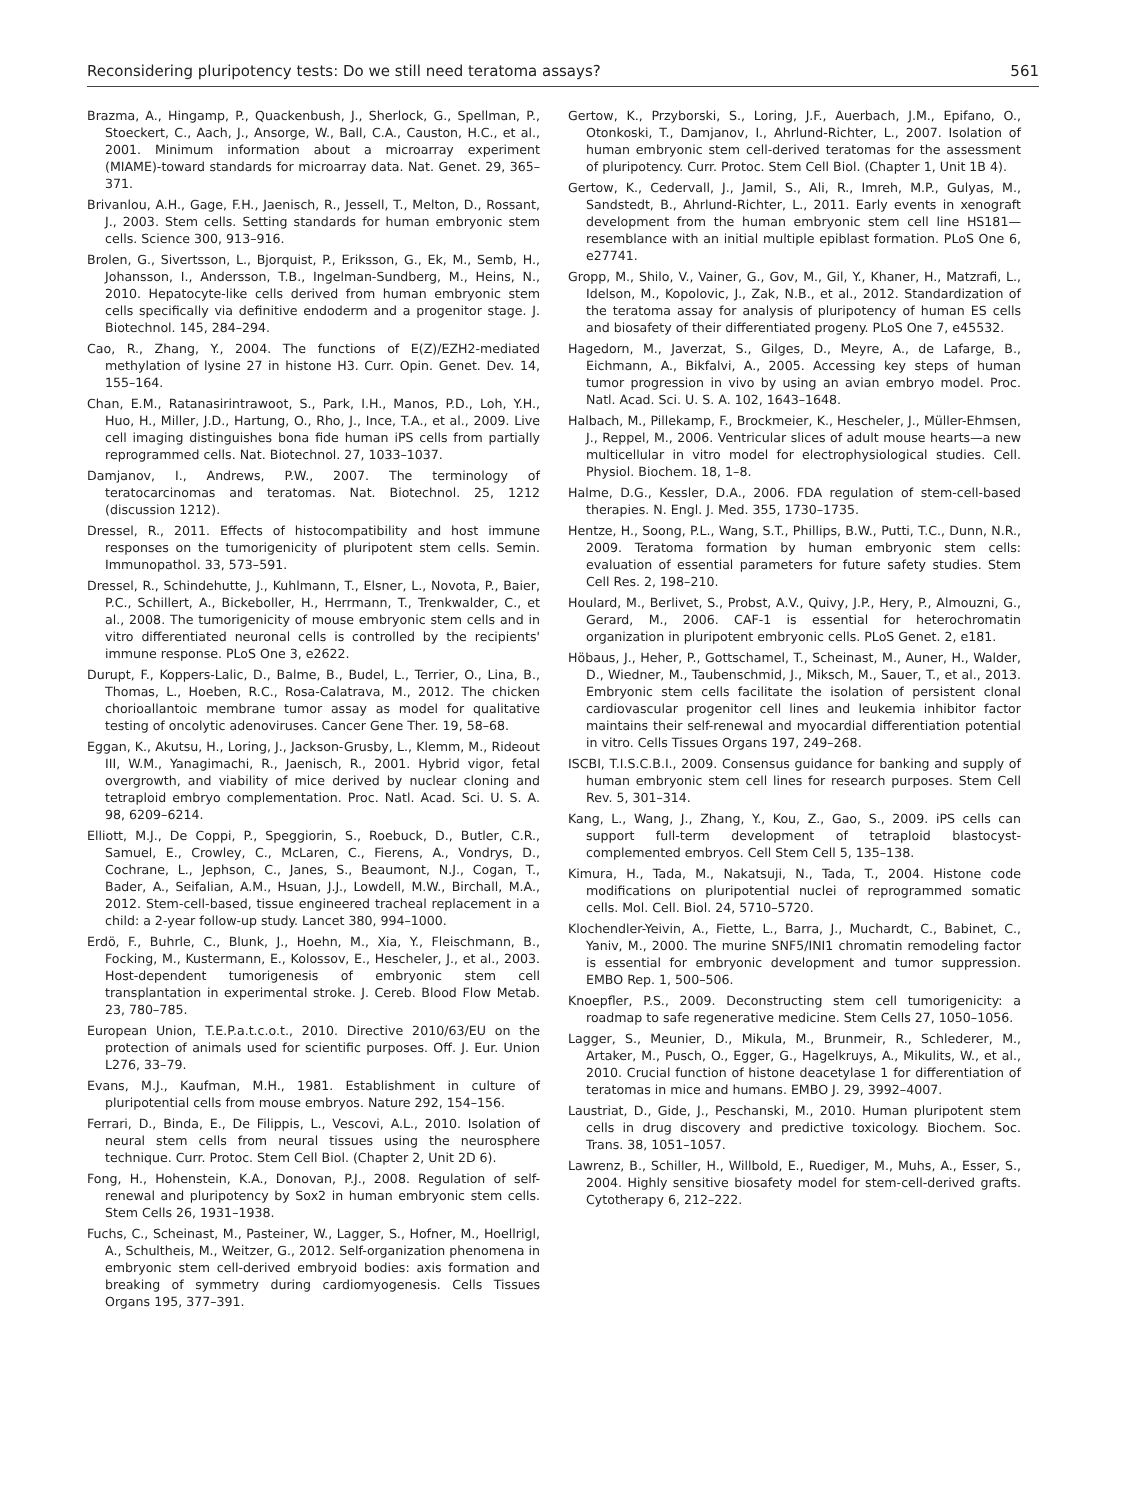Reconsidering pluripotency tests: Do we still need teratoma assays? 561
Brazma, A., Hingamp, P., Quackenbush, J., Sherlock, G., Spellman, P., Stoeckert, C., Aach, J., Ansorge, W., Ball, C.A., Causton, H.C., et al., 2001. Minimum information about a microarray experiment (MIAME)-toward standards for microarray data. Nat. Genet. 29, 365–371.
Brivanlou, A.H., Gage, F.H., Jaenisch, R., Jessell, T., Melton, D., Rossant, J., 2003. Stem cells. Setting standards for human embryonic stem cells. Science 300, 913–916.
Brolen, G., Sivertsson, L., Bjorquist, P., Eriksson, G., Ek, M., Semb, H., Johansson, I., Andersson, T.B., Ingelman-Sundberg, M., Heins, N., 2010. Hepatocyte-like cells derived from human embryonic stem cells specifically via definitive endoderm and a progenitor stage. J. Biotechnol. 145, 284–294.
Cao, R., Zhang, Y., 2004. The functions of E(Z)/EZH2-mediated methylation of lysine 27 in histone H3. Curr. Opin. Genet. Dev. 14, 155–164.
Chan, E.M., Ratanasirintrawoot, S., Park, I.H., Manos, P.D., Loh, Y.H., Huo, H., Miller, J.D., Hartung, O., Rho, J., Ince, T.A., et al., 2009. Live cell imaging distinguishes bona fide human iPS cells from partially reprogrammed cells. Nat. Biotechnol. 27, 1033–1037.
Damjanov, I., Andrews, P.W., 2007. The terminology of teratocarcinomas and teratomas. Nat. Biotechnol. 25, 1212 (discussion 1212).
Dressel, R., 2011. Effects of histocompatibility and host immune responses on the tumorigenicity of pluripotent stem cells. Semin. Immunopathol. 33, 573–591.
Dressel, R., Schindehutte, J., Kuhlmann, T., Elsner, L., Novota, P., Baier, P.C., Schillert, A., Bickeboller, H., Herrmann, T., Trenkwalder, C., et al., 2008. The tumorigenicity of mouse embryonic stem cells and in vitro differentiated neuronal cells is controlled by the recipients' immune response. PLoS One 3, e2622.
Durupt, F., Koppers-Lalic, D., Balme, B., Budel, L., Terrier, O., Lina, B., Thomas, L., Hoeben, R.C., Rosa-Calatrava, M., 2012. The chicken chorioallantoic membrane tumor assay as model for qualitative testing of oncolytic adenoviruses. Cancer Gene Ther. 19, 58–68.
Eggan, K., Akutsu, H., Loring, J., Jackson-Grusby, L., Klemm, M., Rideout III, W.M., Yanagimachi, R., Jaenisch, R., 2001. Hybrid vigor, fetal overgrowth, and viability of mice derived by nuclear cloning and tetraploid embryo complementation. Proc. Natl. Acad. Sci. U. S. A. 98, 6209–6214.
Elliott, M.J., De Coppi, P., Speggiorin, S., Roebuck, D., Butler, C.R., Samuel, E., Crowley, C., McLaren, C., Fierens, A., Vondrys, D., Cochrane, L., Jephson, C., Janes, S., Beaumont, N.J., Cogan, T., Bader, A., Seifalian, A.M., Hsuan, J.J., Lowdell, M.W., Birchall, M.A., 2012. Stem-cell-based, tissue engineered tracheal replacement in a child: a 2-year follow-up study. Lancet 380, 994–1000.
Erdö, F., Buhrle, C., Blunk, J., Hoehn, M., Xia, Y., Fleischmann, B., Focking, M., Kustermann, E., Kolossov, E., Hescheler, J., et al., 2003. Host-dependent tumorigenesis of embryonic stem cell transplantation in experimental stroke. J. Cereb. Blood Flow Metab. 23, 780–785.
European Union, T.E.P.a.t.c.o.t., 2010. Directive 2010/63/EU on the protection of animals used for scientific purposes. Off. J. Eur. Union L276, 33–79.
Evans, M.J., Kaufman, M.H., 1981. Establishment in culture of pluripotential cells from mouse embryos. Nature 292, 154–156.
Ferrari, D., Binda, E., De Filippis, L., Vescovi, A.L., 2010. Isolation of neural stem cells from neural tissues using the neurosphere technique. Curr. Protoc. Stem Cell Biol. (Chapter 2, Unit 2D 6).
Fong, H., Hohenstein, K.A., Donovan, P.J., 2008. Regulation of self-renewal and pluripotency by Sox2 in human embryonic stem cells. Stem Cells 26, 1931–1938.
Fuchs, C., Scheinast, M., Pasteiner, W., Lagger, S., Hofner, M., Hoellrigl, A., Schultheis, M., Weitzer, G., 2012. Self-organization phenomena in embryonic stem cell-derived embryoid bodies: axis formation and breaking of symmetry during cardiomyogenesis. Cells Tissues Organs 195, 377–391.
Gertow, K., Przyborski, S., Loring, J.F., Auerbach, J.M., Epifano, O., Otonkoski, T., Damjanov, I., Ahrlund-Richter, L., 2007. Isolation of human embryonic stem cell-derived teratomas for the assessment of pluripotency. Curr. Protoc. Stem Cell Biol. (Chapter 1, Unit 1B 4).
Gertow, K., Cedervall, J., Jamil, S., Ali, R., Imreh, M.P., Gulyas, M., Sandstedt, B., Ahrlund-Richter, L., 2011. Early events in xenograft development from the human embryonic stem cell line HS181—resemblance with an initial multiple epiblast formation. PLoS One 6, e27741.
Gropp, M., Shilo, V., Vainer, G., Gov, M., Gil, Y., Khaner, H., Matzrafi, L., Idelson, M., Kopolovic, J., Zak, N.B., et al., 2012. Standardization of the teratoma assay for analysis of pluripotency of human ES cells and biosafety of their differentiated progeny. PLoS One 7, e45532.
Hagedorn, M., Javerzat, S., Gilges, D., Meyre, A., de Lafarge, B., Eichmann, A., Bikfalvi, A., 2005. Accessing key steps of human tumor progression in vivo by using an avian embryo model. Proc. Natl. Acad. Sci. U. S. A. 102, 1643–1648.
Halbach, M., Pillekamp, F., Brockmeier, K., Hescheler, J., Müller-Ehmsen, J., Reppel, M., 2006. Ventricular slices of adult mouse hearts—a new multicellular in vitro model for electrophysiological studies. Cell. Physiol. Biochem. 18, 1–8.
Halme, D.G., Kessler, D.A., 2006. FDA regulation of stem-cell-based therapies. N. Engl. J. Med. 355, 1730–1735.
Hentze, H., Soong, P.L., Wang, S.T., Phillips, B.W., Putti, T.C., Dunn, N.R., 2009. Teratoma formation by human embryonic stem cells: evaluation of essential parameters for future safety studies. Stem Cell Res. 2, 198–210.
Houlard, M., Berlivet, S., Probst, A.V., Quivy, J.P., Hery, P., Almouzni, G., Gerard, M., 2006. CAF-1 is essential for heterochromatin organization in pluripotent embryonic cells. PLoS Genet. 2, e181.
Höbaus, J., Heher, P., Gottschamel, T., Scheinast, M., Auner, H., Walder, D., Wiedner, M., Taubenschmid, J., Miksch, M., Sauer, T., et al., 2013. Embryonic stem cells facilitate the isolation of persistent clonal cardiovascular progenitor cell lines and leukemia inhibitor factor maintains their self-renewal and myocardial differentiation potential in vitro. Cells Tissues Organs 197, 249–268.
ISCBI, T.I.S.C.B.I., 2009. Consensus guidance for banking and supply of human embryonic stem cell lines for research purposes. Stem Cell Rev. 5, 301–314.
Kang, L., Wang, J., Zhang, Y., Kou, Z., Gao, S., 2009. iPS cells can support full-term development of tetraploid blastocyst-complemented embryos. Cell Stem Cell 5, 135–138.
Kimura, H., Tada, M., Nakatsuji, N., Tada, T., 2004. Histone code modifications on pluripotential nuclei of reprogrammed somatic cells. Mol. Cell. Biol. 24, 5710–5720.
Klochendler-Yeivin, A., Fiette, L., Barra, J., Muchardt, C., Babinet, C., Yaniv, M., 2000. The murine SNF5/INI1 chromatin remodeling factor is essential for embryonic development and tumor suppression. EMBO Rep. 1, 500–506.
Knoepfler, P.S., 2009. Deconstructing stem cell tumorigenicity: a roadmap to safe regenerative medicine. Stem Cells 27, 1050–1056.
Lagger, S., Meunier, D., Mikula, M., Brunmeir, R., Schlederer, M., Artaker, M., Pusch, O., Egger, G., Hagelkruys, A., Mikulits, W., et al., 2010. Crucial function of histone deacetylase 1 for differentiation of teratomas in mice and humans. EMBO J. 29, 3992–4007.
Laustriat, D., Gide, J., Peschanski, M., 2010. Human pluripotent stem cells in drug discovery and predictive toxicology. Biochem. Soc. Trans. 38, 1051–1057.
Lawrenz, B., Schiller, H., Willbold, E., Ruediger, M., Muhs, A., Esser, S., 2004. Highly sensitive biosafety model for stem-cell-derived grafts. Cytotherapy 6, 212–222.